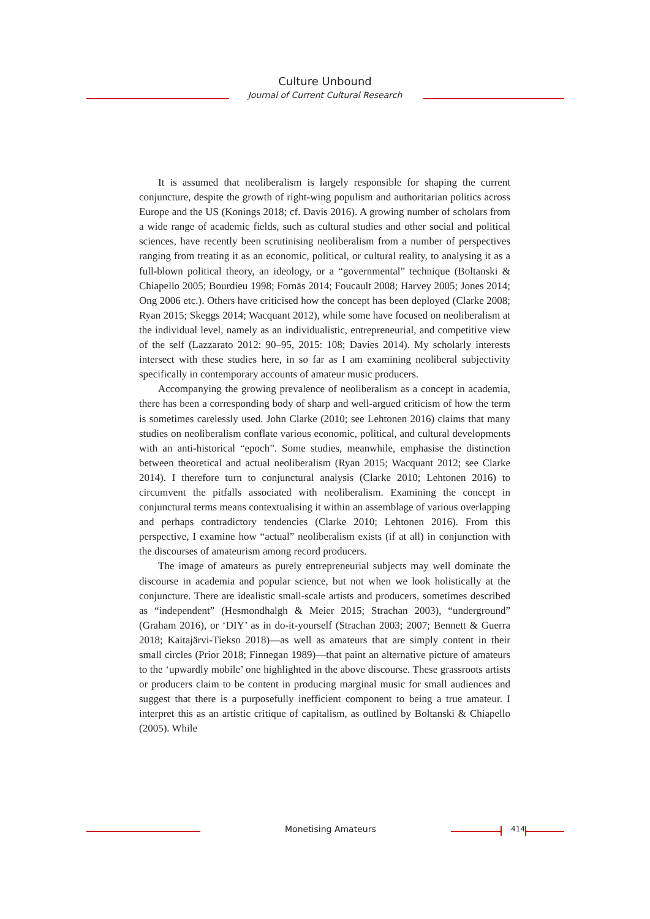Culture Unbound
Journal of Current Cultural Research
It is assumed that neoliberalism is largely responsible for shaping the current conjuncture, despite the growth of right-wing populism and authoritarian politics across Europe and the US (Konings 2018; cf. Davis 2016). A growing number of scholars from a wide range of academic fields, such as cultural studies and other social and political sciences, have recently been scrutinising neoliberalism from a number of perspectives ranging from treating it as an economic, political, or cultural reality, to analysing it as a full-blown political theory, an ideology, or a “governmental” technique (Boltanski & Chiapello 2005; Bourdieu 1998; Fornäs 2014; Foucault 2008; Harvey 2005; Jones 2014; Ong 2006 etc.). Others have criticised how the concept has been deployed (Clarke 2008; Ryan 2015; Skeggs 2014; Wacquant 2012), while some have focused on neoliberalism at the individual level, namely as an individualistic, entrepreneurial, and competitive view of the self (Lazzarato 2012: 90–95, 2015: 108; Davies 2014). My scholarly interests intersect with these studies here, in so far as I am examining neoliberal subjectivity specifically in contemporary accounts of amateur music producers.
Accompanying the growing prevalence of neoliberalism as a concept in academia, there has been a corresponding body of sharp and well-argued criticism of how the term is sometimes carelessly used. John Clarke (2010; see Lehtonen 2016) claims that many studies on neoliberalism conflate various economic, political, and cultural developments with an anti-historical “epoch”. Some studies, meanwhile, emphasise the distinction between theoretical and actual neoliberalism (Ryan 2015; Wacquant 2012; see Clarke 2014). I therefore turn to conjunctural analysis (Clarke 2010; Lehtonen 2016) to circumvent the pitfalls associated with neoliberalism. Examining the concept in conjunctural terms means contextualising it within an assemblage of various overlapping and perhaps contradictory tendencies (Clarke 2010; Lehtonen 2016). From this perspective, I examine how “actual” neoliberalism exists (if at all) in conjunction with the discourses of amateurism among record producers.
The image of amateurs as purely entrepreneurial subjects may well dominate the discourse in academia and popular science, but not when we look holistically at the conjuncture. There are idealistic small-scale artists and producers, sometimes described as “independent” (Hesmondhalgh & Meier 2015; Strachan 2003), “underground” (Graham 2016), or ‘DIY’ as in do-it-yourself (Strachan 2003; 2007; Bennett & Guerra 2018; Kaitajärvi-Tiekso 2018)—as well as amateurs that are simply content in their small circles (Prior 2018; Finnegan 1989)—that paint an alternative picture of amateurs to the ‘upwardly mobile’ one highlighted in the above discourse. These grassroots artists or producers claim to be content in producing marginal music for small audiences and suggest that there is a purposefully inefficient component to being a true amateur. I interpret this as an artistic critique of capitalism, as outlined by Boltanski & Chiapello (2005). While
Monetising Amateurs 414